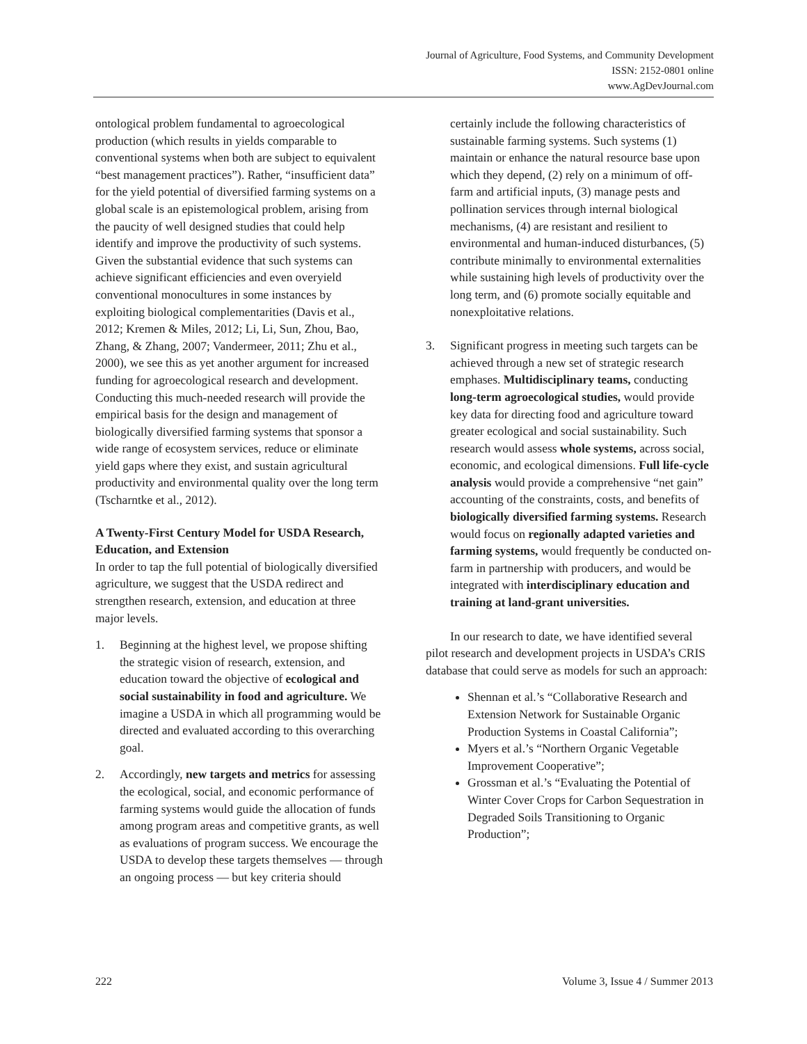Journal of Agriculture, Food Systems, and Community Development
ISSN: 2152-0801 online
www.AgDevJournal.com
ontological problem fundamental to agroecological production (which results in yields comparable to conventional systems when both are subject to equivalent “best management practices”). Rather, “insufficient data” for the yield potential of diversified farming systems on a global scale is an epistemological problem, arising from the paucity of well designed studies that could help identify and improve the productivity of such systems. Given the substantial evidence that such systems can achieve significant efficiencies and even overyield conventional monocultures in some instances by exploiting biological complementarities (Davis et al., 2012; Kremen & Miles, 2012; Li, Li, Sun, Zhou, Bao, Zhang, & Zhang, 2007; Vandermeer, 2011; Zhu et al., 2000), we see this as yet another argument for increased funding for agroecological research and development. Conducting this much-needed research will provide the empirical basis for the design and management of biologically diversified farming systems that sponsor a wide range of ecosystem services, reduce or eliminate yield gaps where they exist, and sustain agricultural productivity and environmental quality over the long term (Tscharntke et al., 2012).
A Twenty-First Century Model for USDA Research, Education, and Extension
In order to tap the full potential of biologically diversified agriculture, we suggest that the USDA redirect and strengthen research, extension, and education at three major levels.
1. Beginning at the highest level, we propose shifting the strategic vision of research, extension, and education toward the objective of ecological and social sustainability in food and agriculture. We imagine a USDA in which all programming would be directed and evaluated according to this overarching goal.
2. Accordingly, new targets and metrics for assessing the ecological, social, and economic performance of farming systems would guide the allocation of funds among program areas and competitive grants, as well as evaluations of program success. We encourage the USDA to develop these targets themselves — through an ongoing process — but key criteria should
certainly include the following characteristics of sustainable farming systems. Such systems (1) maintain or enhance the natural resource base upon which they depend, (2) rely on a minimum of off-farm and artificial inputs, (3) manage pests and pollination services through internal biological mechanisms, (4) are resistant and resilient to environmental and human-induced disturbances, (5) contribute minimally to environmental externalities while sustaining high levels of productivity over the long term, and (6) promote socially equitable and nonexploitative relations.
3. Significant progress in meeting such targets can be achieved through a new set of strategic research emphases. Multidisciplinary teams, conducting long-term agroecological studies, would provide key data for directing food and agriculture toward greater ecological and social sustainability. Such research would assess whole systems, across social, economic, and ecological dimensions. Full life-cycle analysis would provide a comprehensive “net gain” accounting of the constraints, costs, and benefits of biologically diversified farming systems. Research would focus on regionally adapted varieties and farming systems, would frequently be conducted on-farm in partnership with producers, and would be integrated with interdisciplinary education and training at land-grant universities.
In our research to date, we have identified several pilot research and development projects in USDA’s CRIS database that could serve as models for such an approach:
Shennan et al.’s “Collaborative Research and Extension Network for Sustainable Organic Production Systems in Coastal California”;
Myers et al.’s “Northern Organic Vegetable Improvement Cooperative”;
Grossman et al.’s “Evaluating the Potential of Winter Cover Crops for Carbon Sequestration in Degraded Soils Transitioning to Organic Production”;
222 Volume 3, Issue 4 / Summer 2013